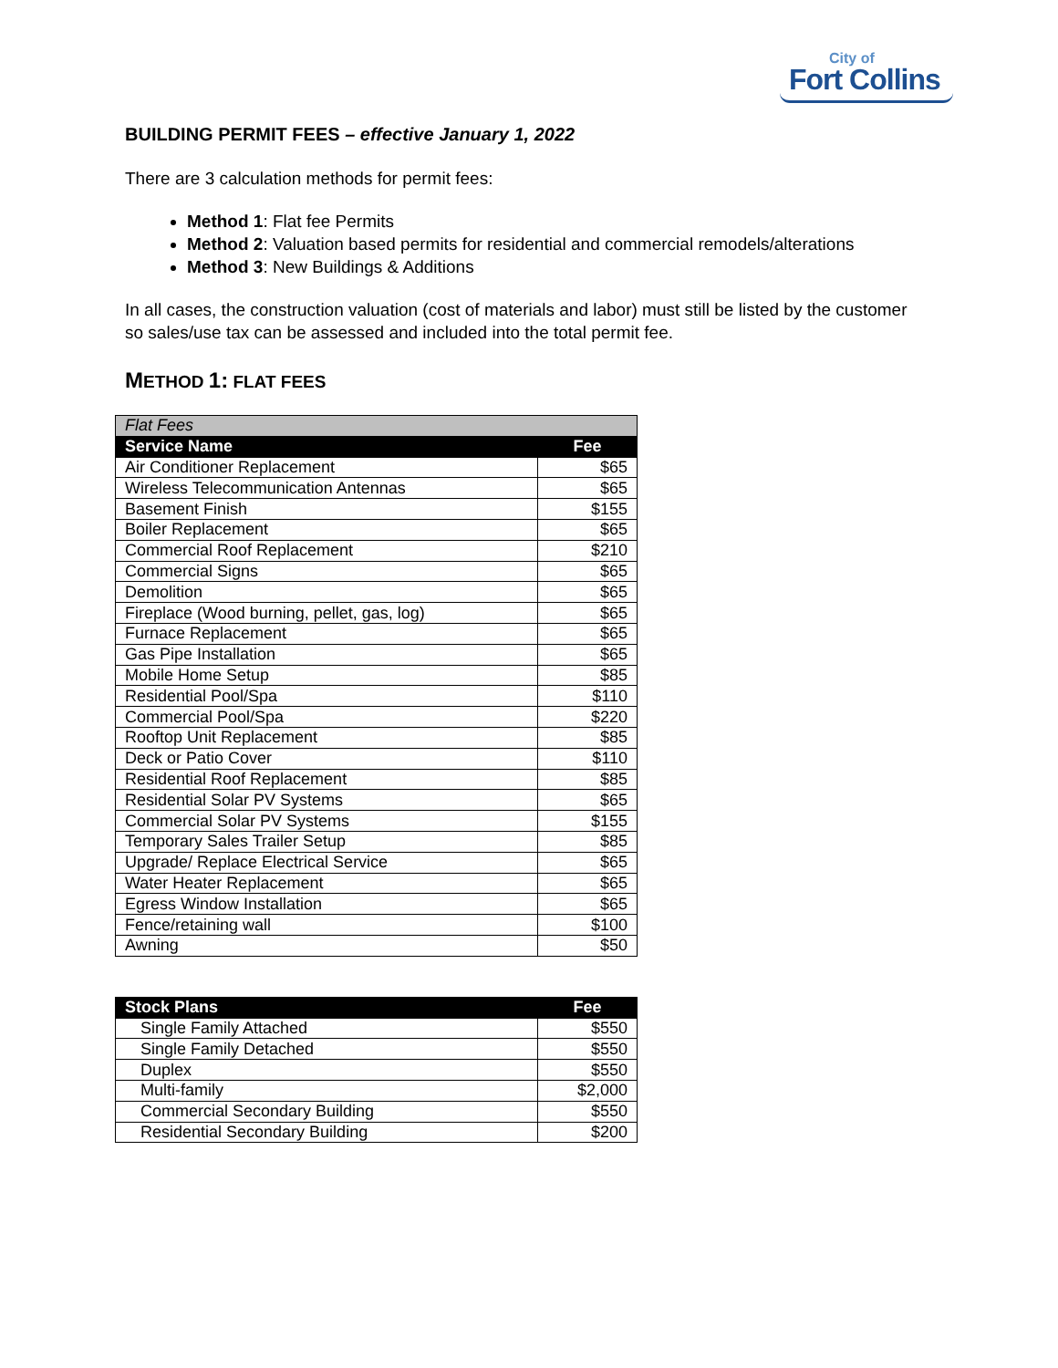City of
Fort Collins
BUILDING PERMIT FEES – effective January 1, 2022
There are 3 calculation methods for permit fees:
Method 1: Flat fee Permits
Method 2: Valuation based permits for residential and commercial remodels/alterations
Method 3: New Buildings & Additions
In all cases, the construction valuation (cost of materials and labor) must still be listed by the customer so sales/use tax can be assessed and included into the total permit fee.
METHOD 1: FLAT FEES
| Flat Fees | |
| Service Name | Fee |
| Air Conditioner Replacement | $65 |
| Wireless Telecommunication Antennas | $65 |
| Basement Finish | $155 |
| Boiler Replacement | $65 |
| Commercial Roof Replacement | $210 |
| Commercial Signs | $65 |
| Demolition | $65 |
| Fireplace (Wood burning, pellet, gas, log) | $65 |
| Furnace Replacement | $65 |
| Gas Pipe Installation | $65 |
| Mobile Home Setup | $85 |
| Residential Pool/Spa | $110 |
| Commercial Pool/Spa | $220 |
| Rooftop Unit Replacement | $85 |
| Deck or Patio Cover | $110 |
| Residential Roof Replacement | $85 |
| Residential Solar PV Systems | $65 |
| Commercial Solar PV Systems | $155 |
| Temporary Sales Trailer Setup | $85 |
| Upgrade/ Replace Electrical Service | $65 |
| Water Heater Replacement | $65 |
| Egress Window Installation | $65 |
| Fence/retaining wall | $100 |
| Awning | $50 |
| Stock Plans | Fee |
| --- | --- |
| Single Family Attached | $550 |
| Single Family Detached | $550 |
| Duplex | $550 |
| Multi-family | $2,000 |
| Commercial Secondary Building | $550 |
| Residential Secondary Building | $200 |